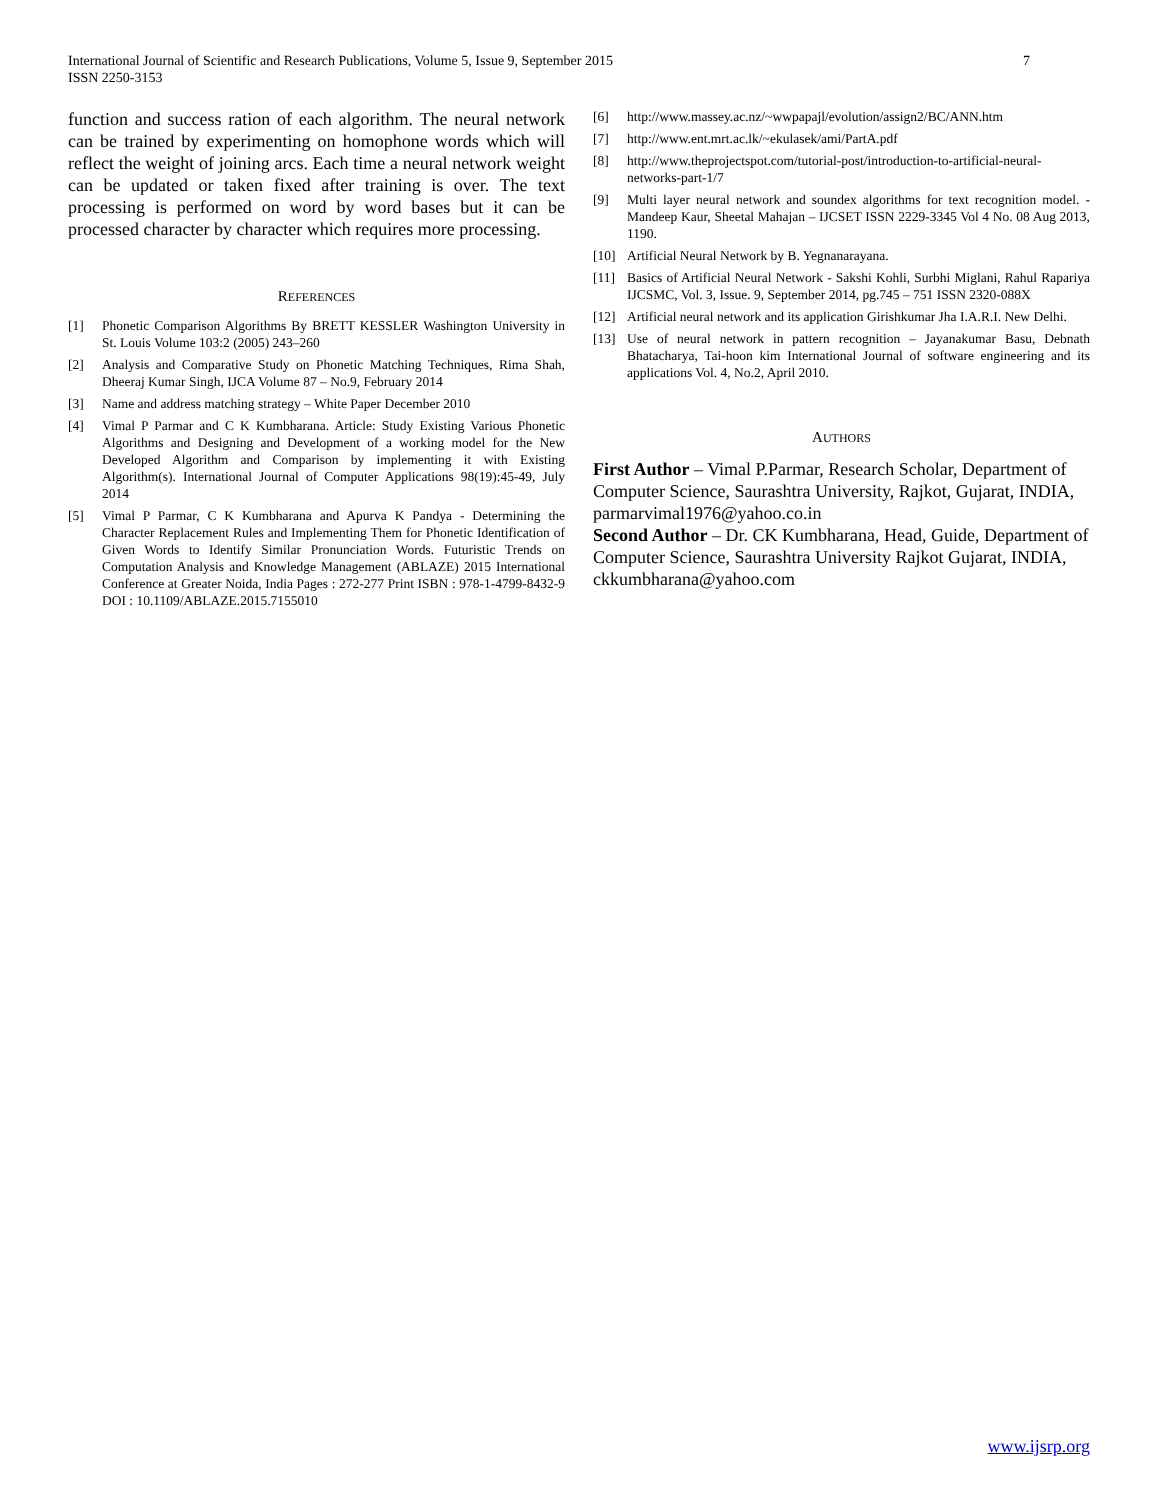International Journal of Scientific and Research Publications, Volume 5, Issue 9, September 2015
ISSN 2250-3153
7
function and success ration of each algorithm. The neural network can be trained by experimenting on homophone words which will reflect the weight of joining arcs. Each time a neural network weight can be updated or taken fixed after training is over. The text processing is performed on word by word bases but it can be processed character by character which requires more processing.
REFERENCES
[1] Phonetic Comparison Algorithms By BRETT KESSLER Washington University in St. Louis Volume 103:2 (2005) 243–260
[2] Analysis and Comparative Study on Phonetic Matching Techniques, Rima Shah, Dheeraj Kumar Singh, IJCA Volume 87 – No.9, February 2014
[3] Name and address matching strategy – White Paper December 2010
[4] Vimal P Parmar and C K Kumbharana. Article: Study Existing Various Phonetic Algorithms and Designing and Development of a working model for the New Developed Algorithm and Comparison by implementing it with Existing Algorithm(s). International Journal of Computer Applications 98(19):45-49, July 2014
[5] Vimal P Parmar, C K Kumbharana and Apurva K Pandya - Determining the Character Replacement Rules and Implementing Them for Phonetic Identification of Given Words to Identify Similar Pronunciation Words. Futuristic Trends on Computation Analysis and Knowledge Management (ABLAZE) 2015 International Conference at Greater Noida, India Pages : 272-277 Print ISBN : 978-1-4799-8432-9 DOI : 10.1109/ABLAZE.2015.7155010
[6] http://www.massey.ac.nz/~wwpapajl/evolution/assign2/BC/ANN.htm
[7] http://www.ent.mrt.ac.lk/~ekulasek/ami/PartA.pdf
[8] http://www.theprojectspot.com/tutorial-post/introduction-to-artificial-neural-networks-part-1/7
[9] Multi layer neural network and soundex algorithms for text recognition model. - Mandeep Kaur, Sheetal Mahajan – IJCSET ISSN 2229-3345 Vol 4 No. 08 Aug 2013, 1190.
[10] Artificial Neural Network by B. Yegnanarayana.
[11] Basics of Artificial Neural Network - Sakshi Kohli, Surbhi Miglani, Rahul Rapariya IJCSMC, Vol. 3, Issue. 9, September 2014, pg.745 – 751 ISSN 2320-088X
[12] Artificial neural network and its application Girishkumar Jha I.A.R.I. New Delhi.
[13] Use of neural network in pattern recognition – Jayanakumar Basu, Debnath Bhatacharya, Tai-hoon kim International Journal of software engineering and its applications Vol. 4, No.2, April 2010.
AUTHORS
First Author – Vimal P.Parmar, Research Scholar, Department of Computer Science, Saurashtra University, Rajkot, Gujarat, INDIA, parmarvimal1976@yahoo.co.in
Second Author – Dr. CK Kumbharana, Head, Guide, Department of Computer Science, Saurashtra University Rajkot Gujarat, INDIA, ckkumbharana@yahoo.com
www.ijsrp.org